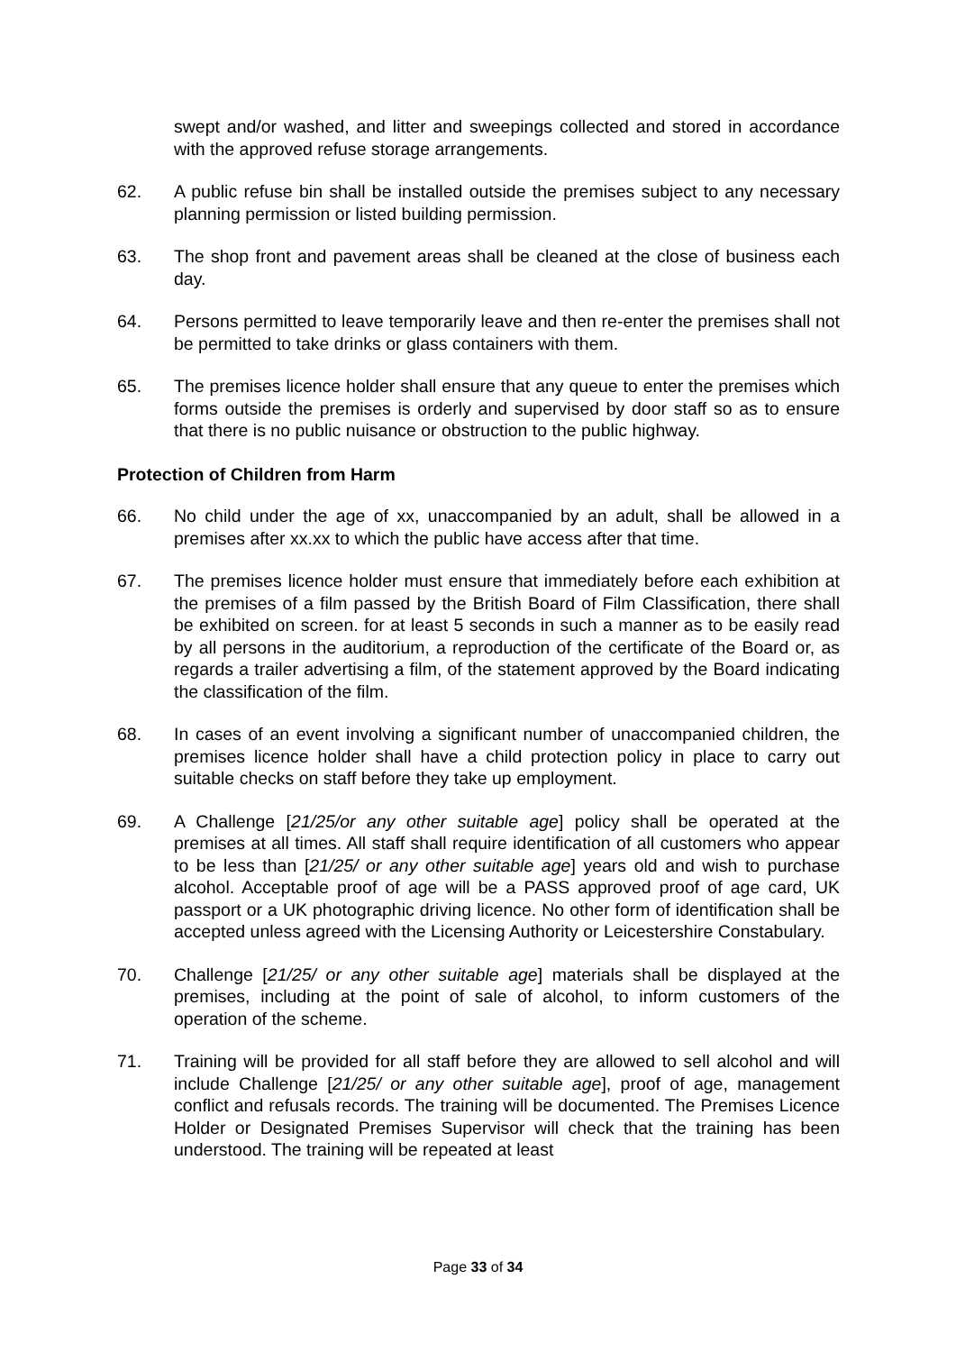swept and/or washed, and litter and sweepings collected and stored in accordance with the approved refuse storage arrangements.
62. A public refuse bin shall be installed outside the premises subject to any necessary planning permission or listed building permission.
63. The shop front and pavement areas shall be cleaned at the close of business each day.
64. Persons permitted to leave temporarily leave and then re-enter the premises shall not be permitted to take drinks or glass containers with them.
65. The premises licence holder shall ensure that any queue to enter the premises which forms outside the premises is orderly and supervised by door staff so as to ensure that there is no public nuisance or obstruction to the public highway.
Protection of Children from Harm
66. No child under the age of xx, unaccompanied by an adult, shall be allowed in a premises after xx.xx to which the public have access after that time.
67. The premises licence holder must ensure that immediately before each exhibition at the premises of a film passed by the British Board of Film Classification, there shall be exhibited on screen. for at least 5 seconds in such a manner as to be easily read by all persons in the auditorium, a reproduction of the certificate of the Board or, as regards a trailer advertising a film, of the statement approved by the Board indicating the classification of the film.
68. In cases of an event involving a significant number of unaccompanied children, the premises licence holder shall have a child protection policy in place to carry out suitable checks on staff before they take up employment.
69. A Challenge [21/25/or any other suitable age] policy shall be operated at the premises at all times. All staff shall require identification of all customers who appear to be less than [21/25/ or any other suitable age] years old and wish to purchase alcohol. Acceptable proof of age will be a PASS approved proof of age card, UK passport or a UK photographic driving licence. No other form of identification shall be accepted unless agreed with the Licensing Authority or Leicestershire Constabulary.
70. Challenge [21/25/ or any other suitable age] materials shall be displayed at the premises, including at the point of sale of alcohol, to inform customers of the operation of the scheme.
71. Training will be provided for all staff before they are allowed to sell alcohol and will include Challenge [21/25/ or any other suitable age], proof of age, management conflict and refusals records. The training will be documented. The Premises Licence Holder or Designated Premises Supervisor will check that the training has been understood. The training will be repeated at least
Page 33 of 34